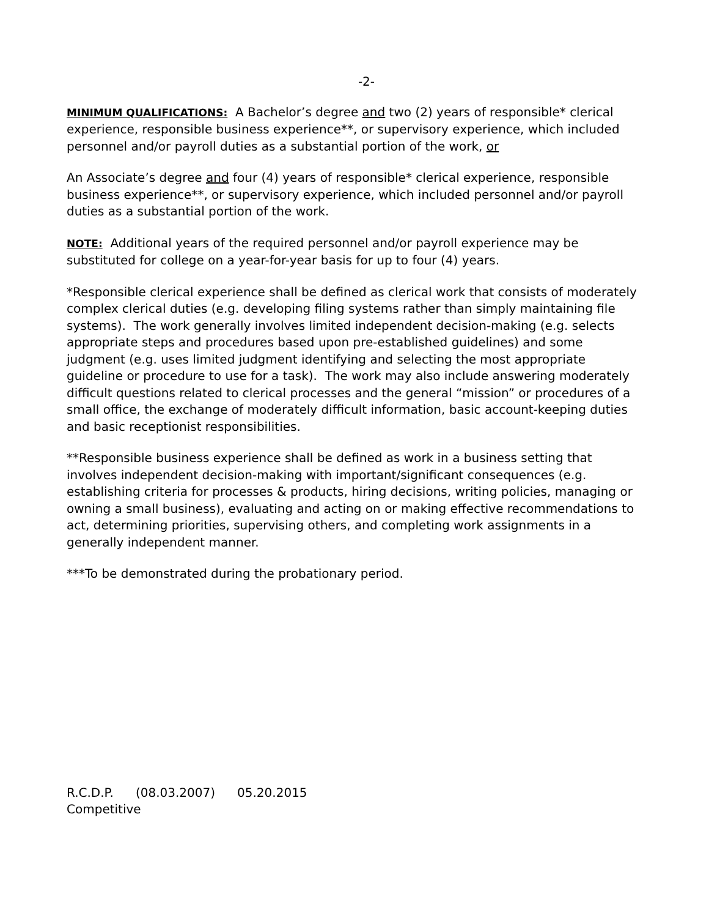-2-
MINIMUM QUALIFICATIONS: A Bachelor’s degree and two (2) years of responsible* clerical experience, responsible business experience**, or supervisory experience, which included personnel and/or payroll duties as a substantial portion of the work, or
An Associate’s degree and four (4) years of responsible* clerical experience, responsible business experience**, or supervisory experience, which included personnel and/or payroll duties as a substantial portion of the work.
NOTE: Additional years of the required personnel and/or payroll experience may be substituted for college on a year-for-year basis for up to four (4) years.
*Responsible clerical experience shall be defined as clerical work that consists of moderately complex clerical duties (e.g. developing filing systems rather than simply maintaining file systems). The work generally involves limited independent decision-making (e.g. selects appropriate steps and procedures based upon pre-established guidelines) and some judgment (e.g. uses limited judgment identifying and selecting the most appropriate guideline or procedure to use for a task). The work may also include answering moderately difficult questions related to clerical processes and the general “mission” or procedures of a small office, the exchange of moderately difficult information, basic account-keeping duties and basic receptionist responsibilities.
**Responsible business experience shall be defined as work in a business setting that involves independent decision-making with important/significant consequences (e.g. establishing criteria for processes & products, hiring decisions, writing policies, managing or owning a small business), evaluating and acting on or making effective recommendations to act, determining priorities, supervising others, and completing work assignments in a generally independent manner.
***To be demonstrated during the probationary period.
R.C.D.P. (08.03.2007) 05.20.2015
Competitive